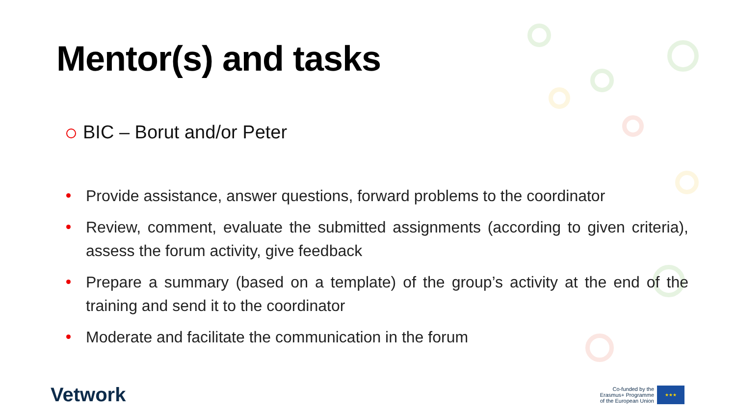Mentor(s) and tasks
BIC – Borut and/or Peter
Provide assistance, answer questions, forward problems to the coordinator
Review, comment, evaluate the submitted assignments (according to given criteria), assess the forum activity, give feedback
Prepare a summary (based on a template) of the group’s activity at the end of the training and send it to the coordinator
Moderate and facilitate the communication in the forum
Vetwork
Co-funded by the
Erasmus+ Programme
of the European Union
★★★